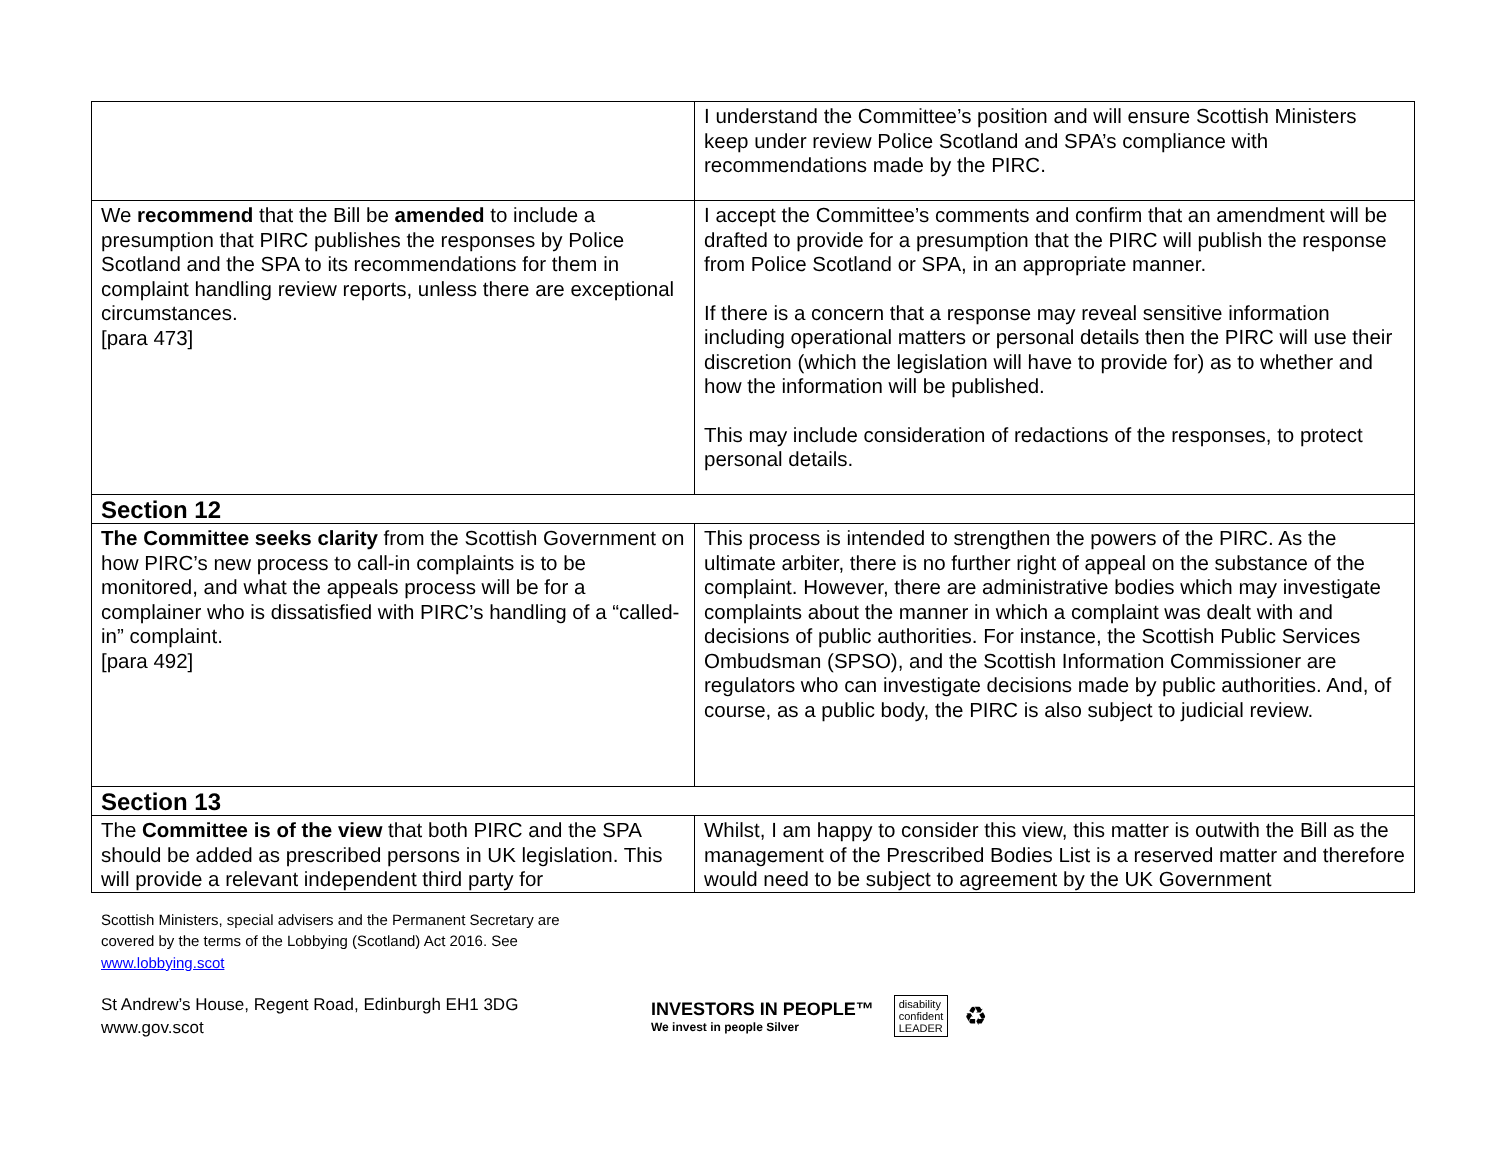| | I understand the Committee’s position and will ensure Scottish Ministers keep under review Police Scotland and SPA’s compliance with recommendations made by the PIRC. |
| We recommend that the Bill be amended to include a presumption that PIRC publishes the responses by Police Scotland and the SPA to its recommendations for them in complaint handling review reports, unless there are exceptional circumstances. [para 473] | I accept the Committee’s comments and confirm that an amendment will be drafted to provide for a presumption that the PIRC will publish the response from Police Scotland or SPA, in an appropriate manner. If there is a concern that a response may reveal sensitive information including operational matters or personal details then the PIRC will use their discretion (which the legislation will have to provide for) as to whether and how the information will be published. This may include consideration of redactions of the responses, to protect personal details. |
| Section 12 | |
| The Committee seeks clarity from the Scottish Government on how PIRC’s new process to call-in complaints is to be monitored, and what the appeals process will be for a complainer who is dissatisfied with PIRC’s handling of a “called-in” complaint. [para 492] | This process is intended to strengthen the powers of the PIRC. As the ultimate arbiter, there is no further right of appeal on the substance of the complaint. However, there are administrative bodies which may investigate complaints about the manner in which a complaint was dealt with and decisions of public authorities. For instance, the Scottish Public Services Ombudsman (SPSO), and the Scottish Information Commissioner are regulators who can investigate decisions made by public authorities. And, of course, as a public body, the PIRC is also subject to judicial review. |
| Section 13 | |
| The Committee is of the view that both PIRC and the SPA should be added as prescribed persons in UK legislation. This will provide a relevant independent third party for | Whilst, I am happy to consider this view, this matter is outwith the Bill as the management of the Prescribed Bodies List is a reserved matter and therefore would need to be subject to agreement by the UK Government |
Scottish Ministers, special advisers and the Permanent Secretary are
covered by the terms of the Lobbying (Scotland) Act 2016. See
www.lobbying.scot
St Andrew’s House, Regent Road, Edinburgh EH1 3DG
www.gov.scot
INVESTORS IN PEOPLE™
We invest in people Silver
disability
confident
LEADER
♻